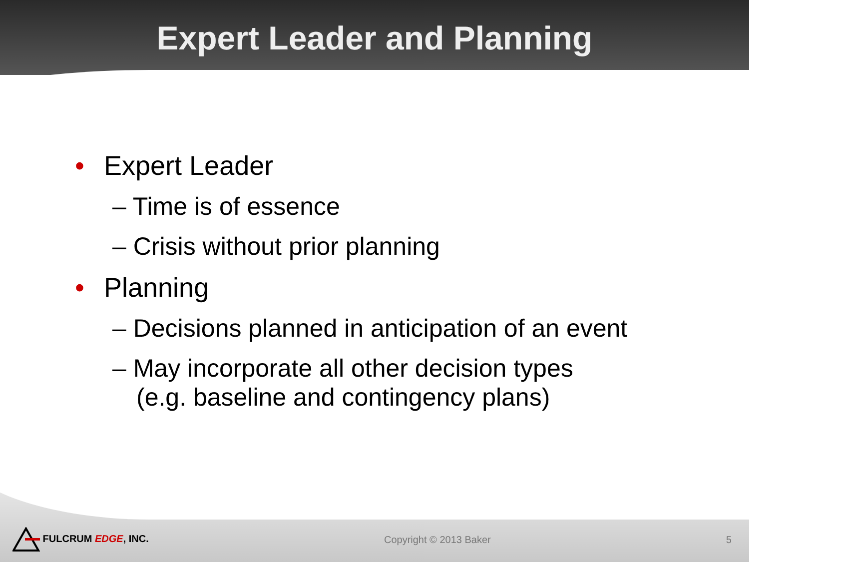Expert Leader and Planning
• Expert Leader
– Time is of essence
– Crisis without prior planning
• Planning
– Decisions planned in anticipation of an event
– May incorporate all other decision types
(e.g. baseline and contingency plans)
FULCRUM EDGE, INC. Copyright © 2013 Baker 5